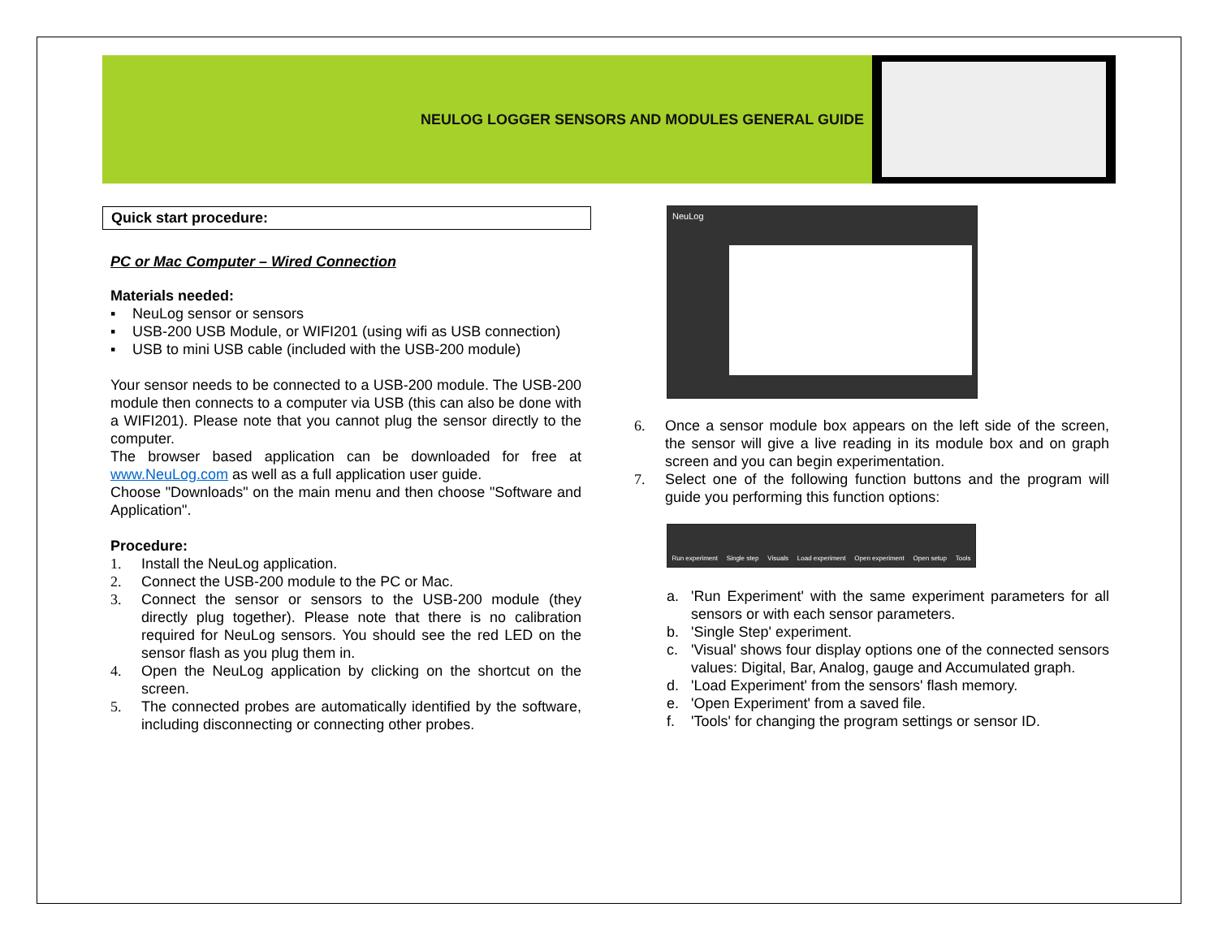NEULOG LOGGER SENSORS AND MODULES GENERAL GUIDE
Quick start procedure:
PC or Mac Computer – Wired Connection
Materials needed:
▪ NeuLog sensor or sensors
▪ USB-200 USB Module, or WIFI201 (using wifi as USB connection)
▪ USB to mini USB cable (included with the USB-200 module)
Your sensor needs to be connected to a USB-200 module. The USB-200 module then connects to a computer via USB (this can also be done with a WIFI201). Please note that you cannot plug the sensor directly to the computer.
The browser based application can be downloaded for free at www.NeuLog.com as well as a full application user guide.
Choose "Downloads" on the main menu and then choose "Software and Application".
Procedure:
1. Install the NeuLog application.
2. Connect the USB-200 module to the PC or Mac.
3. Connect the sensor or sensors to the USB-200 module (they directly plug together). Please note that there is no calibration required for NeuLog sensors. You should see the red LED on the sensor flash as you plug them in.
4. Open the NeuLog application by clicking on the shortcut on the screen.
5. The connected probes are automatically identified by the software, including disconnecting or connecting other probes.
NeuLog
6. Once a sensor module box appears on the left side of the screen, the sensor will give a live reading in its module box and on graph screen and you can begin experimentation.
7. Select one of the following function buttons and the program will guide you performing this function options:
Run experiment Single step Visuals Load experiment Open experiment Open setup Tools
a. 'Run Experiment' with the same experiment parameters for all sensors or with each sensor parameters.
b. 'Single Step' experiment.
c. 'Visual' shows four display options one of the connected sensors values: Digital, Bar, Analog, gauge and Accumulated graph.
d. 'Load Experiment' from the sensors' flash memory.
e. 'Open Experiment' from a saved file.
f. 'Tools' for changing the program settings or sensor ID.